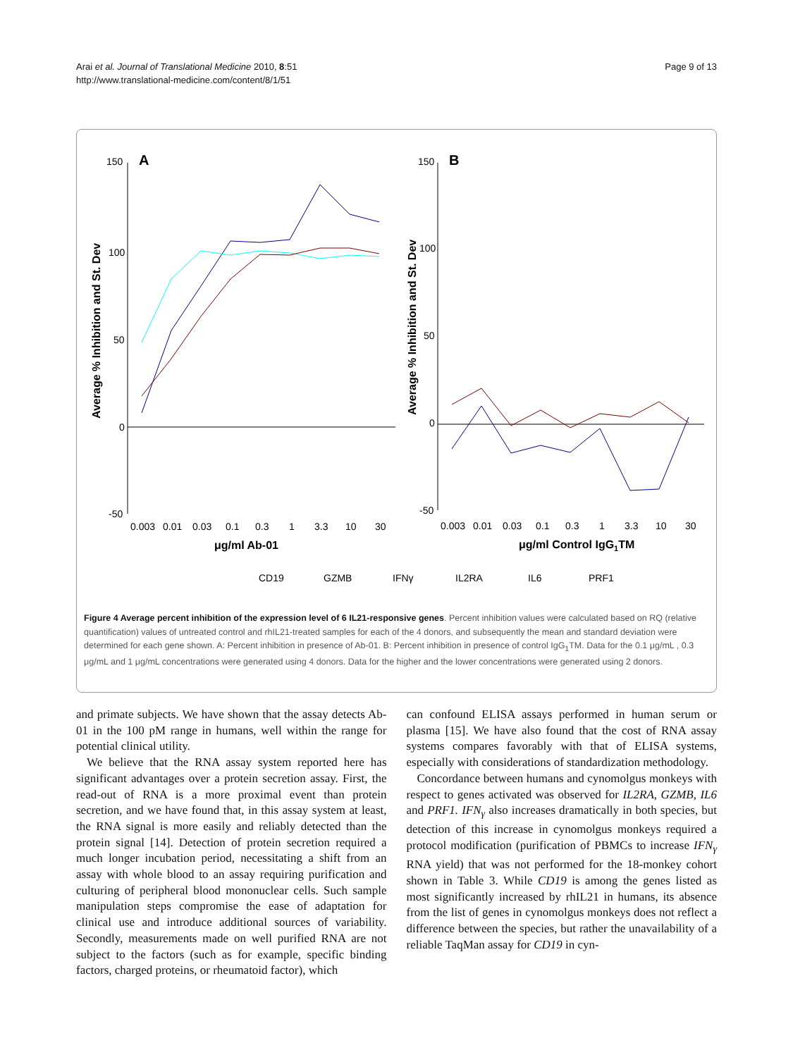Arai et al. Journal of Translational Medicine 2010, 8:51
http://www.translational-medicine.com/content/8/1/51
Page 9 of 13
A
150
100
50
0
-50
0.003
0.01
0.03
0.1
0.3
1
3.3
10
30
μg/ml Ab-01
Average % Inhibition and St. Dev
B
150
100
50
0
-50
0.003
0.01
0.03
0.1
0.3
1
3.3
10
30
μg/ml Control IgG1TM
Average % Inhibition and St. Dev
CD19
GZMB
IFNγ
IL2RA
IL6
PRF1
Figure 4 Average percent inhibition of the expression level of 6 IL21-responsive genes. Percent inhibition values were calculated based on RQ (relative quantification) values of untreated control and rhIL21-treated samples for each of the 4 donors, and subsequently the mean and standard deviation were determined for each gene shown. A: Percent inhibition in presence of Ab-01. B: Percent inhibition in presence of control IgG<sub>1</sub>TM. Data for the 0.1 μg/mL , 0.3 μg/mL and 1 μg/mL concentrations were generated using 4 donors. Data for the higher and the lower concentrations were generated using 2 donors.
and primate subjects. We have shown that the assay detects Ab-01 in the 100 pM range in humans, well within the range for potential clinical utility.
We believe that the RNA assay system reported here has significant advantages over a protein secretion assay. First, the read-out of RNA is a more proximal event than protein secretion, and we have found that, in this assay system at least, the RNA signal is more easily and reliably detected than the protein signal [14]. Detection of protein secretion required a much longer incubation period, necessitating a shift from an assay with whole blood to an assay requiring purification and culturing of peripheral blood mononuclear cells. Such sample manipulation steps compromise the ease of adaptation for clinical use and introduce additional sources of variability. Secondly, measurements made on well purified RNA are not subject to the factors (such as for example, specific binding factors, charged proteins, or rheumatoid factor), which
can confound ELISA assays performed in human serum or plasma [15]. We have also found that the cost of RNA assay systems compares favorably with that of ELISA systems, especially with considerations of standardization methodology.
Concordance between humans and cynomolgus monkeys with respect to genes activated was observed for IL2RA, GZMB, IL6 and PRF1. IFN<sub>γ</sub> also increases dramatically in both species, but detection of this increase in cynomolgus monkeys required a protocol modification (purification of PBMCs to increase IFN<sub>γ</sub> RNA yield) that was not performed for the 18-monkey cohort shown in Table 3. While CD19 is among the genes listed as most significantly increased by rhIL21 in humans, its absence from the list of genes in cynomolgus monkeys does not reflect a difference between the species, but rather the unavailability of a reliable TaqMan assay for CD19 in cyn-